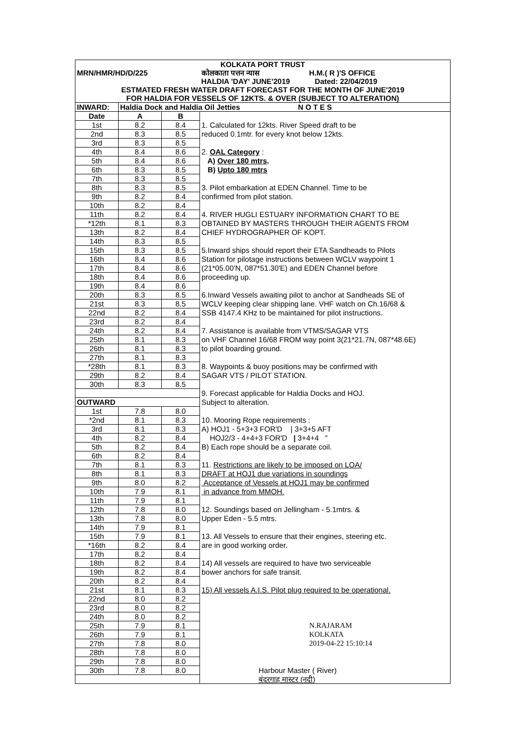| KOLKATA PORT TRUST | | | |
| MRN/HMR/HD/D/225 | | | कोलकाता पत्तन न्यास H.M.( R )'S OFFICE |
| | | | HALDIA 'DAY' JUNE'2019 Dated: 22/04/2019 |
| ESTMATED FRESH WATER DRAFT FORECAST FOR THE MONTH OF JUNE'2019 | | | |
| FOR HALDIA FOR VESSELS OF 12KTS. & OVER (SUBJECT TO ALTERATION) | | | |
| INWARD: | Haldia Dock and Haldia Oil Jetties N O T E S | | |
| Date | A | B | |
| 1st | 8.2 | 8.4 | 1. Calculated for 12kts. River Speed draft to be |
| 2nd | 8.3 | 8.5 | reduced 0.1mtr. for every knot below 12kts. |
| 3rd | 8.3 | 8.5 | |
| 4th | 8.4 | 8.6 | 2. OAL Category : |
| 5th | 8.4 | 8.6 | A) Over 180 mtrs . |
| 6th | 8.3 | 8.5 | B) Upto 180 mtrs |
| 7th | 8.3 | 8.5 | |
| 8th | 8.3 | 8.5 | 3. Pilot embarkation at EDEN Channel. Time to be |
| 9th | 8.2 | 8.4 | confirmed from pilot station. |
| 10th | 8.2 | 8.4 | |
| 11th | 8.2 | 8.4 | 4. RIVER HUGLI ESTUARY INFORMATION CHART TO BE |
| *12th | 8.1 | 8.3 | OBTAINED BY MASTERS THROUGH THEIR AGENTS FROM |
| 13th | 8.2 | 8.4 | CHIEF HYDROGRAPHER OF KOPT. |
| 14th | 8.3 | 8.5 | |
| 15th | 8.3 | 8.5 | 5.Inward ships should report their ETA Sandheads to Pilots |
| 16th | 8.4 | 8.6 | Station for pilotage instructions between WCLV waypoint 1 |
| 17th | 8.4 | 8.6 | (21*05.00'N, 087*51.30'E) and EDEN Channel before |
| 18th | 8.4 | 8.6 | proceeding up. |
| 19th | 8.4 | 8.6 | |
| 20th | 8.3 | 8.5 | 6.Inward Vessels awaiting pilot to anchor at Sandheads SE of |
| 21st | 8.3 | 8.5 | WCLV keeping clear shipping lane. VHF watch on Ch.16/68 & |
| 22nd | 8.2 | 8.4 | SSB 4147.4 KHz to be maintained for pilot instructions. |
| 23rd | 8.2 | 8.4 | |
| 24th | 8.2 | 8.4 | 7. Assistance is available from VTMS/SAGAR VTS |
| 25th | 8.1 | 8.3 | on VHF Channel 16/68 FROM way point 3(21*21.7N, 087*48.6E) |
| 26th | 8.1 | 8.3 | to pilot boarding ground. |
| 27th | 8.1 | 8.3 | |
| *28th | 8.1 | 8.3 | 8. Waypoints & buoy positions may be confirmed with |
| 29th | 8.2 | 8.4 | SAGAR VTS / PILOT STATION. |
| 30th | 8.3 | 8.5 | |
| | | | 9. Forecast applicable for Haldia Docks and HOJ. |
| OUTWARD | | | Subject to alteration. |
| 1st | 7.8 | 8.0 | |
| *2nd | 8.1 | 8.3 | 10. Mooring Rope requirements : |
| 3rd | 8.1 | 8.3 | A) HOJ1 - 5+3+3 FOR'D / 3+3+5 AFT |
| 4th | 8.2 | 8.4 | HOJ2/3 - 4+4+3 FOR'D / 3+4+4 " |
| 5th | 8.2 | 8.4 | B) Each rope should be a separate coil. |
| 6th | 8.2 | 8.4 | |
| 7th | 8.1 | 8.3 | 11. Restrictions are likely to be imposed on LOA/ |
| 8th | 8.1 | 8.3 | DRAFT at HOJ1 due variations in soundings |
| 9th | 8.0 | 8.2 | Acceptance of Vessels at HOJ1 may be confirmed |
| 10th | 7.9 | 8.1 | in advance from MMOH. |
| 11th | 7.9 | 8.1 | |
| 12th | 7.8 | 8.0 | 12. Soundings based on Jellingham - 5.1mtrs. & |
| 13th | 7.8 | 8.0 | Upper Eden - 5.5 mtrs. |
| 14th | 7.9 | 8.1 | |
| 15th | 7.9 | 8.1 | 13. All Vessels to ensure that their engines, steering etc. |
| *16th | 8.2 | 8.4 | are in good working order. |
| 17th | 8.2 | 8.4 | |
| 18th | 8.2 | 8.4 | 14) All vessels are required to have two serviceable |
| 19th | 8.2 | 8.4 | bower anchors for safe transit. |
| 20th | 8.2 | 8.4 | |
| 21st | 8.1 | 8.3 | 15) All vessels A.I.S. Pilot plug required to be operational. |
| 22nd | 8.0 | 8.2 | |
| 23rd | 8.0 | 8.2 | |
| 24th | 8.0 | 8.2 | |
| 25th | 7.9 | 8.1 | N.RAJARAM |
| 26th | 7.9 | 8.1 | KOLKATA |
| 27th | 7.8 | 8.0 | 2019-04-22 15:10:14 |
| 28th | 7.8 | 8.0 | |
| 29th | 7.8 | 8.0 | |
| 30th | 7.8 | 8.0 | Harbour Master ( River) |
| | | | बंदरगाह मास्टर (नदी) |